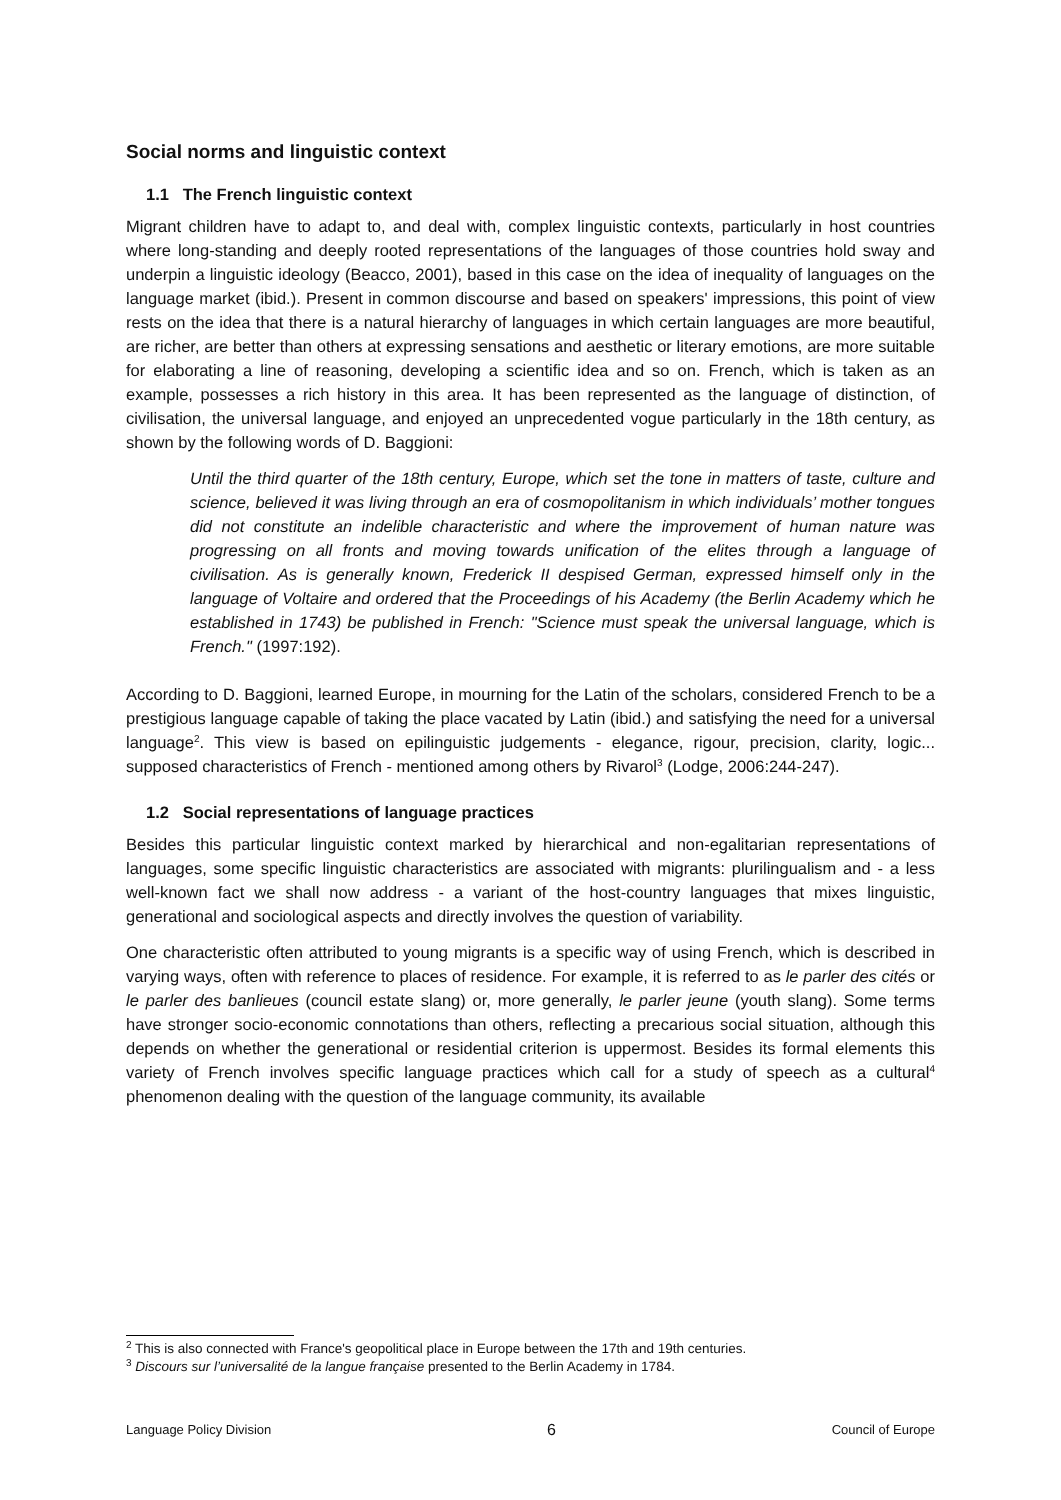Social norms and linguistic context
1.1 The French linguistic context
Migrant children have to adapt to, and deal with, complex linguistic contexts, particularly in host countries where long-standing and deeply rooted representations of the languages of those countries hold sway and underpin a linguistic ideology (Beacco, 2001), based in this case on the idea of inequality of languages on the language market (ibid.). Present in common discourse and based on speakers' impressions, this point of view rests on the idea that there is a natural hierarchy of languages in which certain languages are more beautiful, are richer, are better than others at expressing sensations and aesthetic or literary emotions, are more suitable for elaborating a line of reasoning, developing a scientific idea and so on. French, which is taken as an example, possesses a rich history in this area. It has been represented as the language of distinction, of civilisation, the universal language, and enjoyed an unprecedented vogue particularly in the 18th century, as shown by the following words of D. Baggioni:
Until the third quarter of the 18th century, Europe, which set the tone in matters of taste, culture and science, believed it was living through an era of cosmopolitanism in which individuals’ mother tongues did not constitute an indelible characteristic and where the improvement of human nature was progressing on all fronts and moving towards unification of the elites through a language of civilisation. As is generally known, Frederick II despised German, expressed himself only in the language of Voltaire and ordered that the Proceedings of his Academy (the Berlin Academy which he established in 1743) be published in French: "Science must speak the universal language, which is French." (1997:192).
According to D. Baggioni, learned Europe, in mourning for the Latin of the scholars, considered French to be a prestigious language capable of taking the place vacated by Latin (ibid.) and satisfying the need for a universal language<sup>2</sup>. This view is based on epilinguistic judgements - elegance, rigour, precision, clarity, logic... supposed characteristics of French - mentioned among others by Rivarol<sup>3</sup> (Lodge, 2006:244-247).
1.2 Social representations of language practices
Besides this particular linguistic context marked by hierarchical and non-egalitarian representations of languages, some specific linguistic characteristics are associated with migrants: plurilingualism and - a less well-known fact we shall now address - a variant of the host-country languages that mixes linguistic, generational and sociological aspects and directly involves the question of variability.
One characteristic often attributed to young migrants is a specific way of using French, which is described in varying ways, often with reference to places of residence. For example, it is referred to as le parler des cités or le parler des banlieues (council estate slang) or, more generally, le parler jeune (youth slang). Some terms have stronger socio-economic connotations than others, reflecting a precarious social situation, although this depends on whether the generational or residential criterion is uppermost. Besides its formal elements this variety of French involves specific language practices which call for a study of speech as a cultural<sup>4</sup> phenomenon dealing with the question of the language community, its available
<sup>2</sup> This is also connected with France's geopolitical place in Europe between the 17th and 19th centuries.
<sup>3</sup> Discours sur l’universalité de la langue française presented to the Berlin Academy in 1784.
Language Policy Division 6 Council of Europe